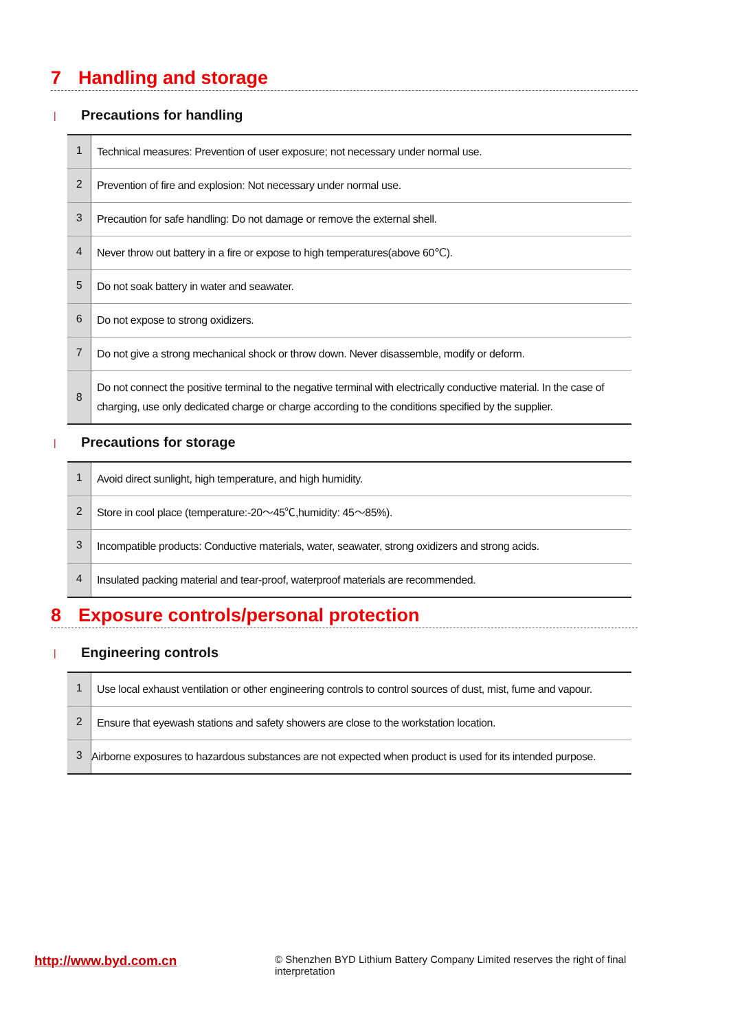7 Handling and storage
| Precautions for handling
| 1 | Technical measures: Prevention of user exposure; not necessary under normal use. |
| 2 | Prevention of fire and explosion: Not necessary under normal use. |
| 3 | Precaution for safe handling: Do not damage or remove the external shell. |
| 4 | Never throw out battery in a fire or expose to high temperatures(above 60℃). |
| 5 | Do not soak battery in water and seawater. |
| 6 | Do not expose to strong oxidizers. |
| 7 | Do not give a strong mechanical shock or throw down. Never disassemble, modify or deform. |
| 8 | Do not connect the positive terminal to the negative terminal with electrically conductive material. In the case of charging, use only dedicated charge or charge according to the conditions specified by the supplier. |
| Precautions for storage
| 1 | Avoid direct sunlight, high temperature, and high humidity. |
| 2 | Store in cool place (temperature:-20～45℃,humidity: 45～85%). |
| 3 | Incompatible products: Conductive materials, water, seawater, strong oxidizers and strong acids. |
| 4 | Insulated packing material and tear-proof, waterproof materials are recommended. |
8 Exposure controls/personal protection
| Engineering controls
| 1 | Use local exhaust ventilation or other engineering controls to control sources of dust, mist, fume and vapour. |
| 2 | Ensure that eyewash stations and safety showers are close to the workstation location. |
| 3 | Airborne exposures to hazardous substances are not expected when product is used for its intended purpose. |
http://www.byd.com.cn
© Shenzhen BYD Lithium Battery Company Limited reserves the right of final interpretation